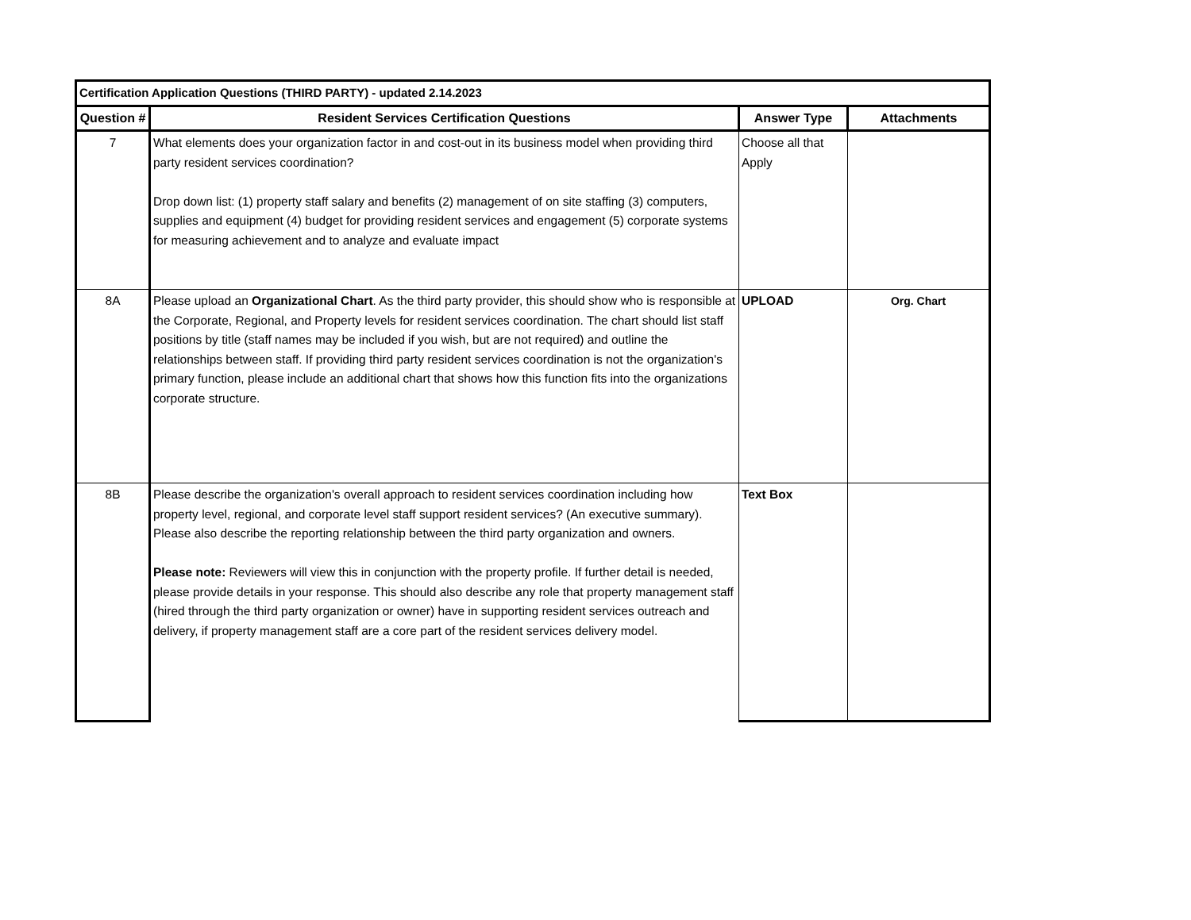| Certification Application Questions (THIRD PARTY) - updated 2.14.2023 | | | |
| Question # | Resident Services Certification Questions | Answer Type | Attachments |
| 7 | What elements does your organization factor in and cost-out in its business model when providing third party resident services coordination? Drop down list: (1) property staff salary and benefits (2) management of on site staffing (3) computers, supplies and equipment (4) budget for providing resident services and engagement (5) corporate systems for measuring achievement and to analyze and evaluate impact | Choose all that Apply | |
| 8A | Please upload an Organizational Chart . As the third party provider, this should show who is responsible at the Corporate, Regional, and Property levels for resident services coordination. The chart should list staff positions by title (staff names may be included if you wish, but are not required) and outline the relationships between staff. If providing third party resident services coordination is not the organization's primary function, please include an additional chart that shows how this function fits into the organizations corporate structure. | UPLOAD | Org. Chart |
| 8B | Please describe the organization's overall approach to resident services coordination including how property level, regional, and corporate level staff support resident services? (An executive summary). Please also describe the reporting relationship between the third party organization and owners. Please note: Reviewers will view this in conjunction with the property profile. If further detail is needed, please provide details in your response. This should also describe any role that property management staff (hired through the third party organization or owner) have in supporting resident services outreach and delivery, if property management staff are a core part of the resident services delivery model. | Text Box | |